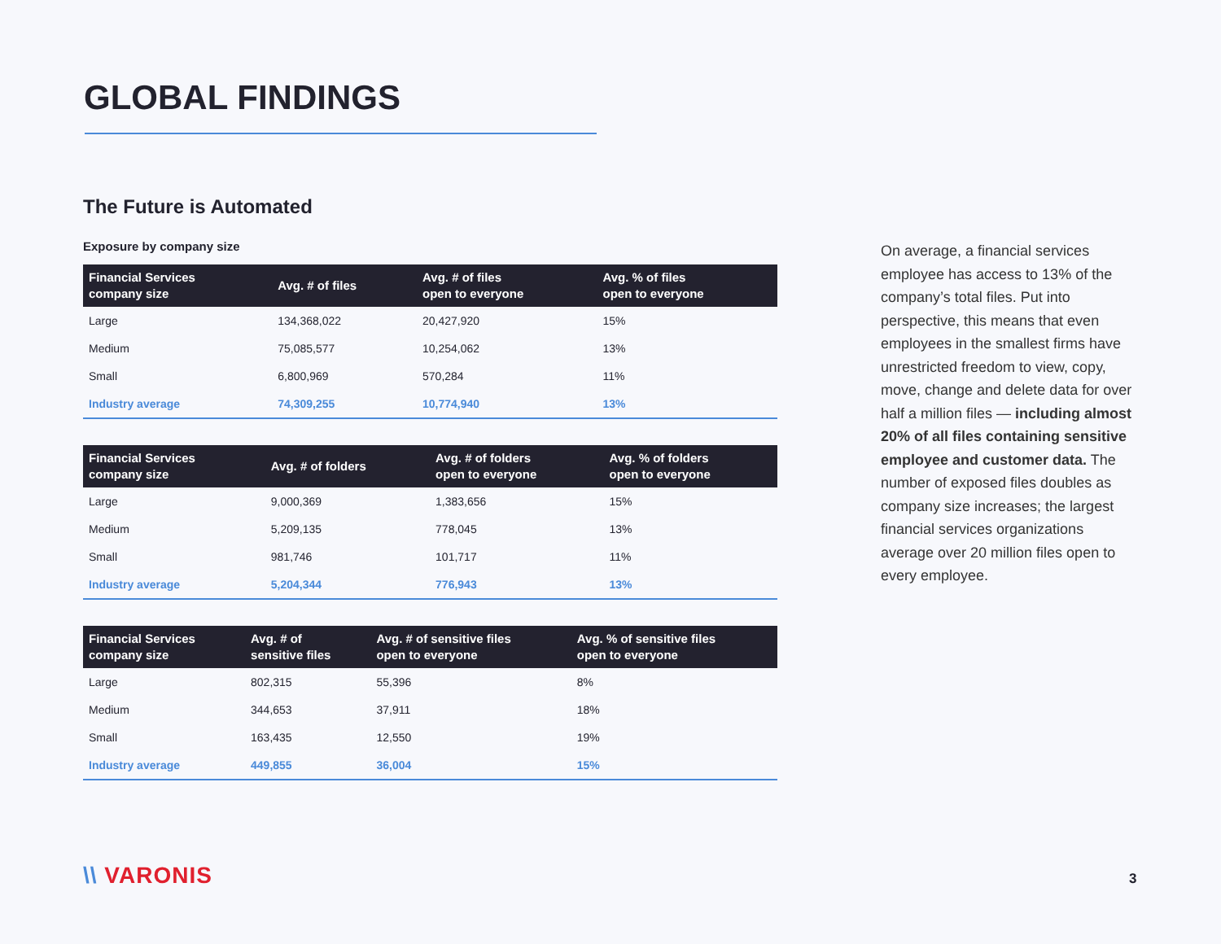GLOBAL FINDINGS
The Future is Automated
Exposure by company size
| Financial Services company size | Avg. # of files | Avg. # of files open to everyone | Avg. % of files open to everyone |
| --- | --- | --- | --- |
| Large | 134,368,022 | 20,427,920 | 15% |
| Medium | 75,085,577 | 10,254,062 | 13% |
| Small | 6,800,969 | 570,284 | 11% |
| Industry average | 74,309,255 | 10,774,940 | 13% |
| Financial Services company size | Avg. # of folders | Avg. # of folders open to everyone | Avg. % of folders open to everyone |
| --- | --- | --- | --- |
| Large | 9,000,369 | 1,383,656 | 15% |
| Medium | 5,209,135 | 778,045 | 13% |
| Small | 981,746 | 101,717 | 11% |
| Industry average | 5,204,344 | 776,943 | 13% |
| Financial Services company size | Avg. # of sensitive files | Avg. # of sensitive files open to everyone | Avg. % of sensitive files open to everyone |
| --- | --- | --- | --- |
| Large | 802,315 | 55,396 | 8% |
| Medium | 344,653 | 37,911 | 18% |
| Small | 163,435 | 12,550 | 19% |
| Industry average | 449,855 | 36,004 | 15% |
On average, a financial services employee has access to 13% of the company’s total files. Put into perspective, this means that even employees in the smallest firms have unrestricted freedom to view, copy, move, change and delete data for over half a million files — including almost 20% of all files containing sensitive employee and customer data. The number of exposed files doubles as company size increases; the largest financial services organizations average over 20 million files open to every employee.
\\ VARONIS 3